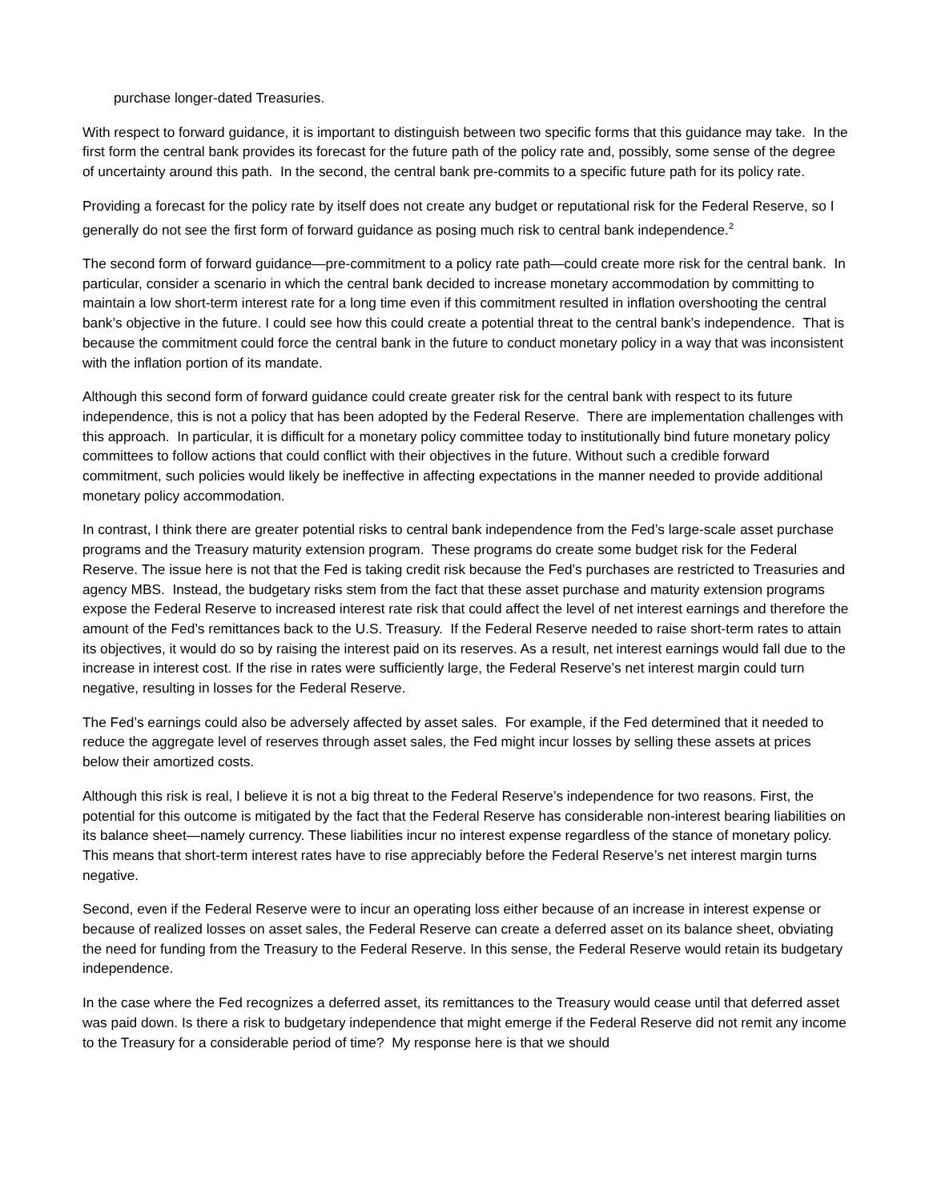purchase longer-dated Treasuries.
With respect to forward guidance, it is important to distinguish between two specific forms that this guidance may take. In the first form the central bank provides its forecast for the future path of the policy rate and, possibly, some sense of the degree of uncertainty around this path. In the second, the central bank pre-commits to a specific future path for its policy rate.
Providing a forecast for the policy rate by itself does not create any budget or reputational risk for the Federal Reserve, so I generally do not see the first form of forward guidance as posing much risk to central bank independence.<sup>2</sup>
The second form of forward guidance—pre-commitment to a policy rate path—could create more risk for the central bank. In particular, consider a scenario in which the central bank decided to increase monetary accommodation by committing to maintain a low short-term interest rate for a long time even if this commitment resulted in inflation overshooting the central bank’s objective in the future. I could see how this could create a potential threat to the central bank’s independence. That is because the commitment could force the central bank in the future to conduct monetary policy in a way that was inconsistent with the inflation portion of its mandate.
Although this second form of forward guidance could create greater risk for the central bank with respect to its future independence, this is not a policy that has been adopted by the Federal Reserve. There are implementation challenges with this approach. In particular, it is difficult for a monetary policy committee today to institutionally bind future monetary policy committees to follow actions that could conflict with their objectives in the future. Without such a credible forward commitment, such policies would likely be ineffective in affecting expectations in the manner needed to provide additional monetary policy accommodation.
In contrast, I think there are greater potential risks to central bank independence from the Fed’s large-scale asset purchase programs and the Treasury maturity extension program. These programs do create some budget risk for the Federal Reserve. The issue here is not that the Fed is taking credit risk because the Fed’s purchases are restricted to Treasuries and agency MBS. Instead, the budgetary risks stem from the fact that these asset purchase and maturity extension programs expose the Federal Reserve to increased interest rate risk that could affect the level of net interest earnings and therefore the amount of the Fed’s remittances back to the U.S. Treasury. If the Federal Reserve needed to raise short-term rates to attain its objectives, it would do so by raising the interest paid on its reserves. As a result, net interest earnings would fall due to the increase in interest cost. If the rise in rates were sufficiently large, the Federal Reserve’s net interest margin could turn negative, resulting in losses for the Federal Reserve.
The Fed’s earnings could also be adversely affected by asset sales. For example, if the Fed determined that it needed to reduce the aggregate level of reserves through asset sales, the Fed might incur losses by selling these assets at prices below their amortized costs.
Although this risk is real, I believe it is not a big threat to the Federal Reserve’s independence for two reasons. First, the potential for this outcome is mitigated by the fact that the Federal Reserve has considerable non-interest bearing liabilities on its balance sheet—namely currency. These liabilities incur no interest expense regardless of the stance of monetary policy. This means that short-term interest rates have to rise appreciably before the Federal Reserve’s net interest margin turns negative.
Second, even if the Federal Reserve were to incur an operating loss either because of an increase in interest expense or because of realized losses on asset sales, the Federal Reserve can create a deferred asset on its balance sheet, obviating the need for funding from the Treasury to the Federal Reserve. In this sense, the Federal Reserve would retain its budgetary independence.
In the case where the Fed recognizes a deferred asset, its remittances to the Treasury would cease until that deferred asset was paid down. Is there a risk to budgetary independence that might emerge if the Federal Reserve did not remit any income to the Treasury for a considerable period of time? My response here is that we should